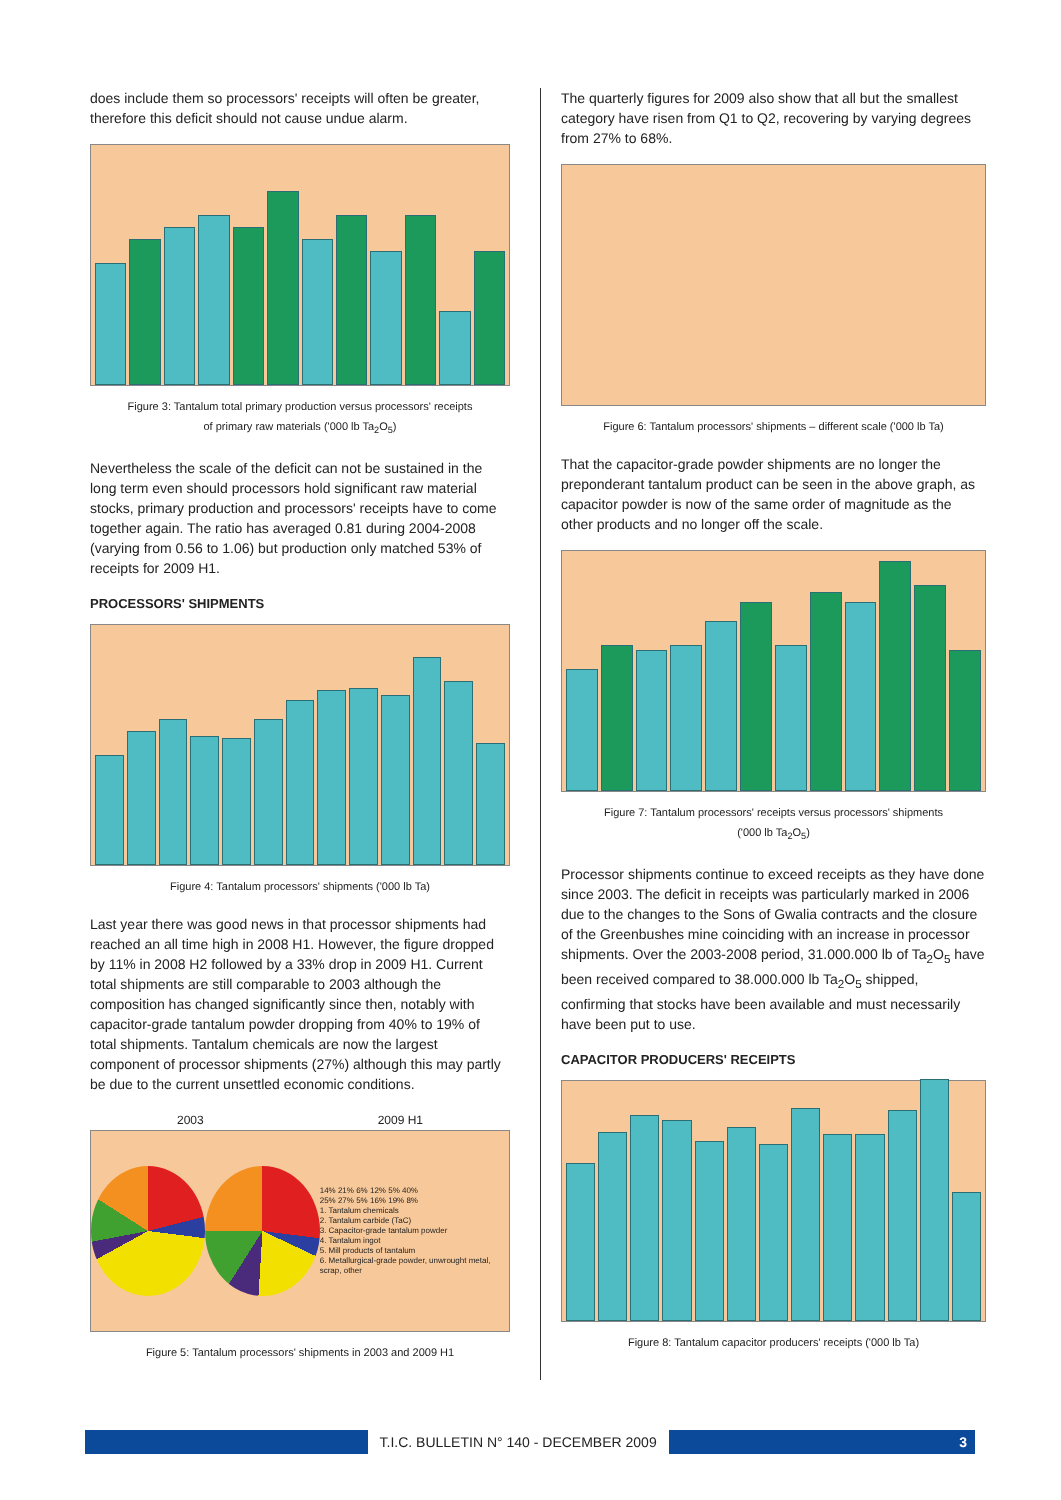does include them so processors' receipts will often be greater, therefore this deficit should not cause undue alarm.
Figure 3: Tantalum total primary production versus processors' receipts
of primary raw materials ('000 lb Ta<sub>2</sub>O<sub>5</sub>)
Nevertheless the scale of the deficit can not be sustained in the long term even should processors hold significant raw material stocks, primary production and processors' receipts have to come together again. The ratio has averaged 0.81 during 2004-2008 (varying from 0.56 to 1.06) but production only matched 53% of receipts for 2009 H1.
PROCESSORS' SHIPMENTS
Figure 4: Tantalum processors' shipments ('000 lb Ta)
Last year there was good news in that processor shipments had reached an all time high in 2008 H1. However, the figure dropped by 11% in 2008 H2 followed by a 33% drop in 2009 H1. Current total shipments are still comparable to 2003 although the composition has changed significantly since then, notably with capacitor-grade tantalum powder dropping from 40% to 19% of total shipments. Tantalum chemicals are now the largest component of processor shipments (27%) although this may partly be due to the current unsettled economic conditions.
2003 2009 H1
14% 21% 6% 12% 5% 40%
25% 27% 5% 16% 19% 8%
1. Tantalum chemicals
2. Tantalum carbide (TaC)
3. Capacitor-grade tantalum powder
4. Tantalum ingot
5. Mill products of tantalum
6. Metallurgical-grade powder, unwrought metal, scrap, other
Figure 5: Tantalum processors' shipments in 2003 and 2009 H1
The quarterly figures for 2009 also show that all but the smallest category have risen from Q1 to Q2, recovering by varying degrees from 27% to 68%.
Figure 6: Tantalum processors' shipments – different scale ('000 lb Ta)
That the capacitor-grade powder shipments are no longer the preponderant tantalum product can be seen in the above graph, as capacitor powder is now of the same order of magnitude as the other products and no longer off the scale.
Figure 7: Tantalum processors' receipts versus processors' shipments
('000 lb Ta<sub>2</sub>O<sub>5</sub>)
Processor shipments continue to exceed receipts as they have done since 2003. The deficit in receipts was particularly marked in 2006 due to the changes to the Sons of Gwalia contracts and the closure of the Greenbushes mine coinciding with an increase in processor shipments. Over the 2003-2008 period, 31.000.000 lb of Ta<sub>2</sub>O<sub>5</sub> have been received compared to 38.000.000 lb Ta<sub>2</sub>O<sub>5</sub> shipped, confirming that stocks have been available and must necessarily have been put to use.
CAPACITOR PRODUCERS' RECEIPTS
Figure 8: Tantalum capacitor producers' receipts ('000 lb Ta)
T.I.C. BULLETIN N° 140 - DECEMBER 2009
3